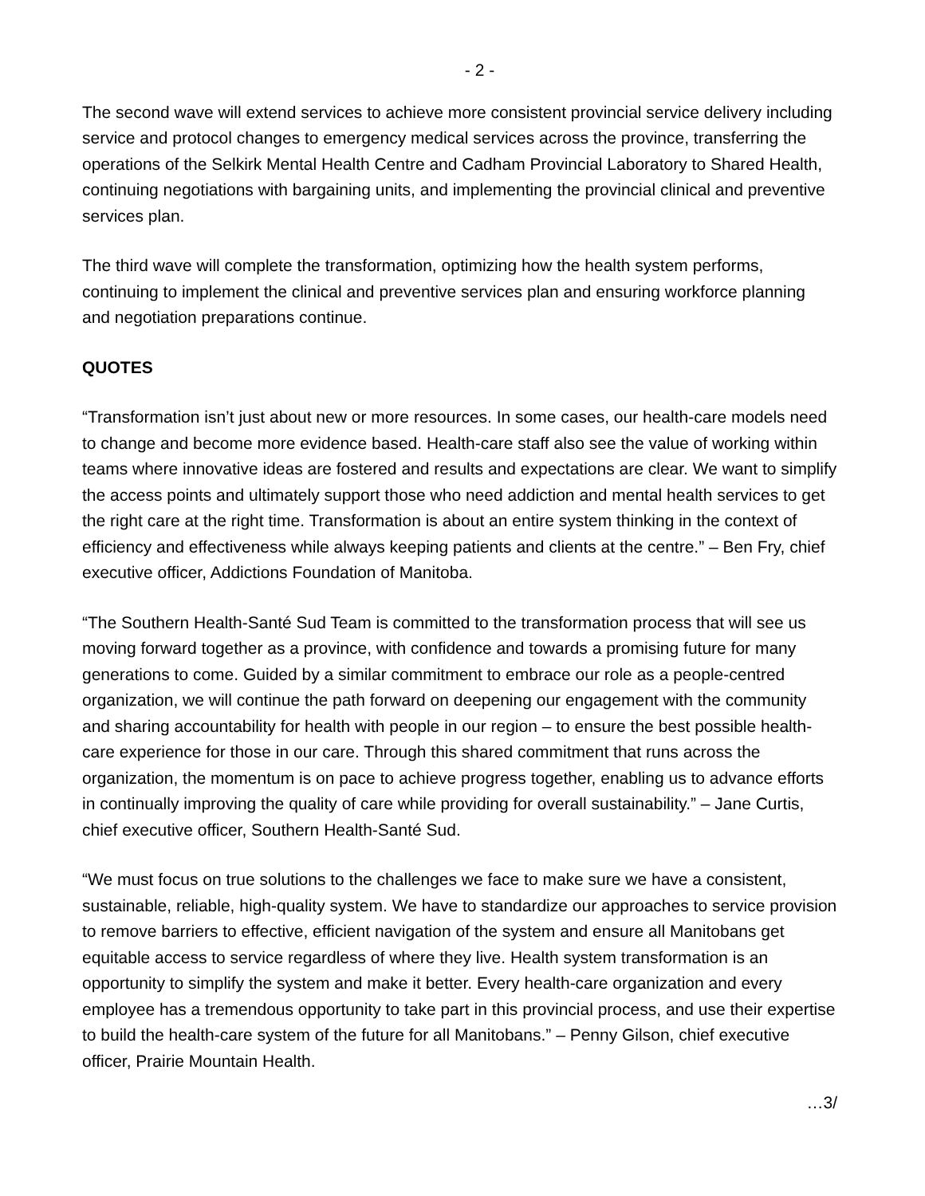- 2 -
The second wave will extend services to achieve more consistent provincial service delivery including service and protocol changes to emergency medical services across the province, transferring the operations of the Selkirk Mental Health Centre and Cadham Provincial Laboratory to Shared Health, continuing negotiations with bargaining units, and implementing the provincial clinical and preventive services plan.
The third wave will complete the transformation, optimizing how the health system performs, continuing to implement the clinical and preventive services plan and ensuring workforce planning and negotiation preparations continue.
QUOTES
“Transformation isn’t just about new or more resources. In some cases, our health-care models need to change and become more evidence based. Health-care staff also see the value of working within teams where innovative ideas are fostered and results and expectations are clear. We want to simplify the access points and ultimately support those who need addiction and mental health services to get the right care at the right time. Transformation is about an entire system thinking in the context of efficiency and effectiveness while always keeping patients and clients at the centre.” – Ben Fry, chief executive officer, Addictions Foundation of Manitoba.
“The Southern Health-Santé Sud Team is committed to the transformation process that will see us moving forward together as a province, with confidence and towards a promising future for many generations to come. Guided by a similar commitment to embrace our role as a people-centred organization, we will continue the path forward on deepening our engagement with the community and sharing accountability for health with people in our region – to ensure the best possible health-care experience for those in our care. Through this shared commitment that runs across the organization, the momentum is on pace to achieve progress together, enabling us to advance efforts in continually improving the quality of care while providing for overall sustainability.” – Jane Curtis, chief executive officer, Southern Health-Santé Sud.
“We must focus on true solutions to the challenges we face to make sure we have a consistent, sustainable, reliable, high-quality system. We have to standardize our approaches to service provision to remove barriers to effective, efficient navigation of the system and ensure all Manitobans get equitable access to service regardless of where they live. Health system transformation is an opportunity to simplify the system and make it better. Every health-care organization and every employee has a tremendous opportunity to take part in this provincial process, and use their expertise to build the health-care system of the future for all Manitobans.” – Penny Gilson, chief executive officer, Prairie Mountain Health.
…3/